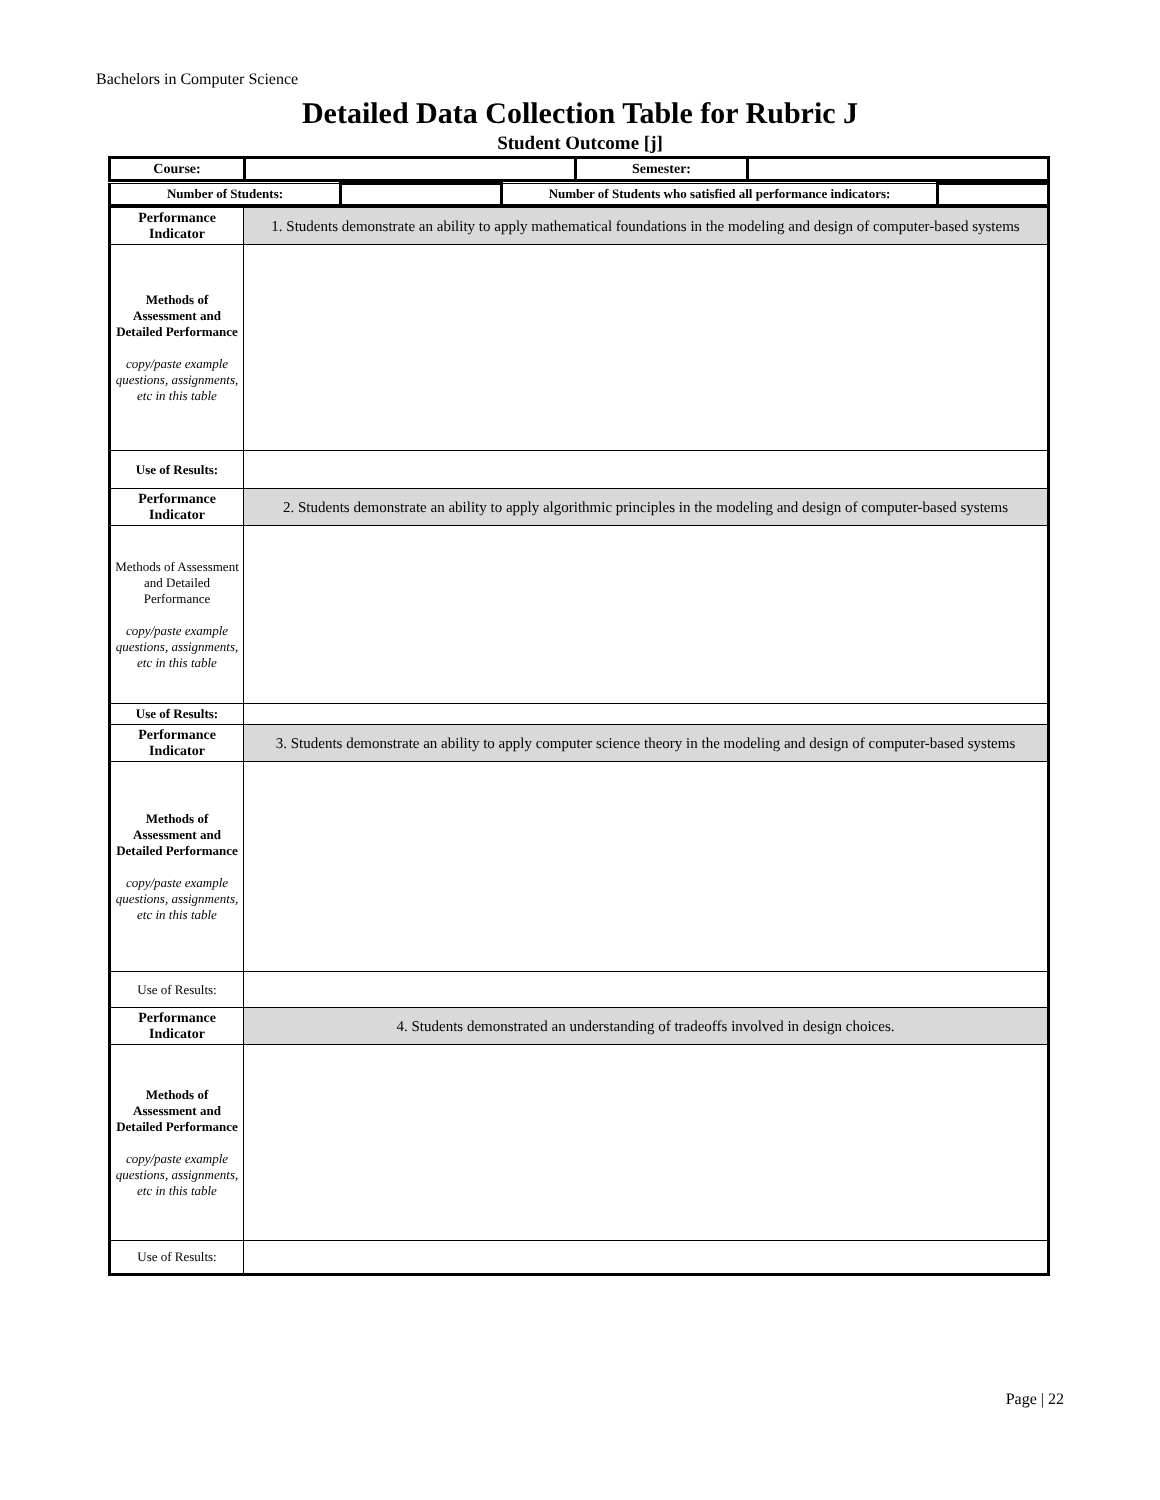Bachelors in Computer Science
Detailed Data Collection Table for Rubric J
Student Outcome [j]
| Course: | | Semester: | |
| Number of Students: | | Number of Students who satisfied all performance indicators: | |
| Performance Indicator | 1. Students demonstrate an ability to apply mathematical foundations in the modeling and design of computer-based systems |
| Methods of Assessment and Detailed Performance copy/paste example questions, assignments, etc in this table | |
| Use of Results: | |
| Performance Indicator | 2. Students demonstrate an ability to apply algorithmic principles in the modeling and design of computer-based systems |
| Methods of Assessment and Detailed Performance copy/paste example questions, assignments, etc in this table | |
| Use of Results: | |
| Performance Indicator | 3. Students demonstrate an ability to apply computer science theory in the modeling and design of computer-based systems |
| Methods of Assessment and Detailed Performance copy/paste example questions, assignments, etc in this table | |
| Use of Results: | |
| Performance Indicator | 4. Students demonstrated an understanding of tradeoffs involved in design choices. |
| Methods of Assessment and Detailed Performance copy/paste example questions, assignments, etc in this table | |
| Use of Results: | |
Page | 22